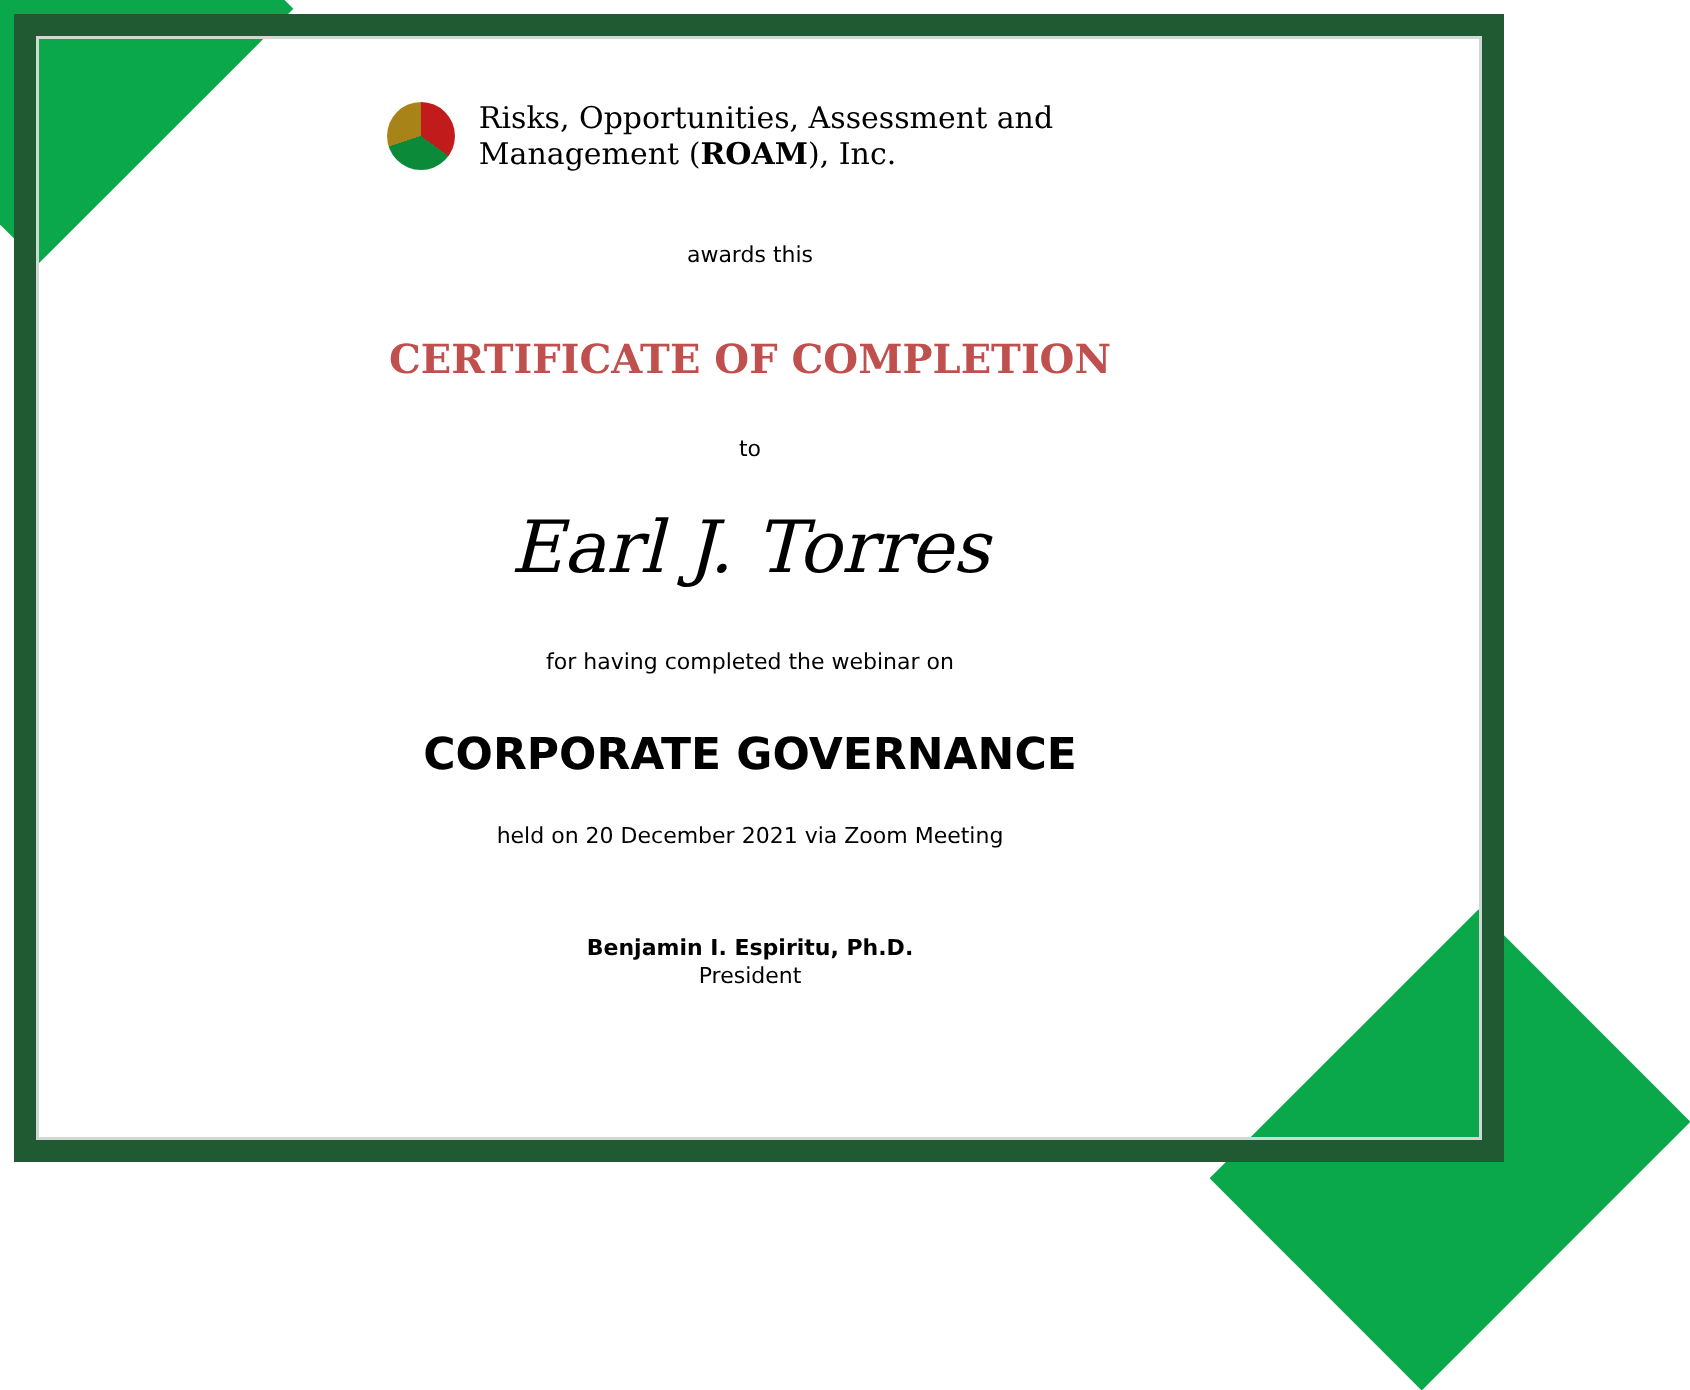Risks, Opportunities, Assessment and
Management (ROAM), Inc.
awards this
CERTIFICATE OF COMPLETION
to
Earl J. Torres
for having completed the webinar on
CORPORATE GOVERNANCE
held on 20 December 2021 via Zoom Meeting
Benjamin I. Espiritu, Ph.D.
President